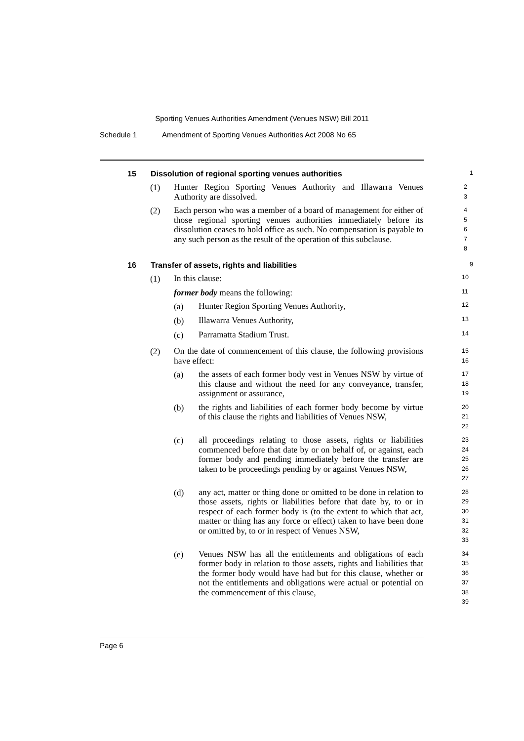Sporting Venues Authorities Amendment (Venues NSW) Bill 2011
Schedule 1 Amendment of Sporting Venues Authorities Act 2008 No 65
15 Dissolution of regional sporting venues authorities 1
(1)
Hunter Region Sporting Venues Authority and Illawarra Venues Authority are dissolved.
2
3
(2)
Each person who was a member of a board of management for either of those regional sporting venues authorities immediately before its dissolution ceases to hold office as such. No compensation is payable to any such person as the result of the operation of this subclause.
4
5
6
7
8
16 Transfer of assets, rights and liabilities 9
(1)
In this clause:
10
former body means the following:
11
(a)
Hunter Region Sporting Venues Authority,
12
(b)
Illawarra Venues Authority,
13
(c)
Parramatta Stadium Trust.
14
(2)
On the date of commencement of this clause, the following provisions have effect:
15
16
(a)
the assets of each former body vest in Venues NSW by virtue of this clause and without the need for any conveyance, transfer, assignment or assurance,
17
18
19
(b)
the rights and liabilities of each former body become by virtue of this clause the rights and liabilities of Venues NSW,
20
21
22
(c)
all proceedings relating to those assets, rights or liabilities commenced before that date by or on behalf of, or against, each former body and pending immediately before the transfer are taken to be proceedings pending by or against Venues NSW,
23
24
25
26
27
(d)
any act, matter or thing done or omitted to be done in relation to those assets, rights or liabilities before that date by, to or in respect of each former body is (to the extent to which that act, matter or thing has any force or effect) taken to have been done or omitted by, to or in respect of Venues NSW,
28
29
30
31
32
33
(e)
Venues NSW has all the entitlements and obligations of each former body in relation to those assets, rights and liabilities that the former body would have had but for this clause, whether or not the entitlements and obligations were actual or potential on the commencement of this clause,
34
35
36
37
38
39
Page 6